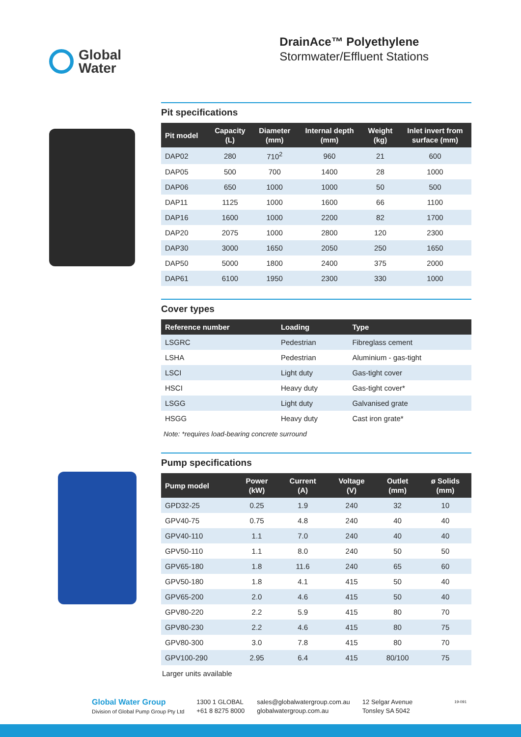Global
Water
DrainAce™ Polyethylene
Stormwater/Effluent Stations
Pit specifications
| Pit model | Capacity (L) | Diameter (mm) | Internal depth (mm) | Weight (kg) | Inlet invert from surface (mm) |
| --- | --- | --- | --- | --- | --- |
| DAP02 | 280 | 710<sup>2</sup> | 960 | 21 | 600 |
| DAP05 | 500 | 700 | 1400 | 28 | 1000 |
| DAP06 | 650 | 1000 | 1000 | 50 | 500 |
| DAP11 | 1125 | 1000 | 1600 | 66 | 1100 |
| DAP16 | 1600 | 1000 | 2200 | 82 | 1700 |
| DAP20 | 2075 | 1000 | 2800 | 120 | 2300 |
| DAP30 | 3000 | 1650 | 2050 | 250 | 1650 |
| DAP50 | 5000 | 1800 | 2400 | 375 | 2000 |
| DAP61 | 6100 | 1950 | 2300 | 330 | 1000 |
Cover types
| Reference number | Loading | Type |
| --- | --- | --- |
| LSGRC | Pedestrian | Fibreglass cement |
| LSHA | Pedestrian | Aluminium - gas-tight |
| LSCI | Light duty | Gas-tight cover |
| HSCI | Heavy duty | Gas-tight cover* |
| LSGG | Light duty | Galvanised grate |
| HSGG | Heavy duty | Cast iron grate* |
Note: *requires load-bearing concrete surround
Pump specifications
| Pump model | Power (kW) | Current (A) | Voltage (V) | Outlet (mm) | ø Solids (mm) |
| --- | --- | --- | --- | --- | --- |
| GPD32-25 | 0.25 | 1.9 | 240 | 32 | 10 |
| GPV40-75 | 0.75 | 4.8 | 240 | 40 | 40 |
| GPV40-110 | 1.1 | 7.0 | 240 | 40 | 40 |
| GPV50-110 | 1.1 | 8.0 | 240 | 50 | 50 |
| GPV65-180 | 1.8 | 11.6 | 240 | 65 | 60 |
| GPV50-180 | 1.8 | 4.1 | 415 | 50 | 40 |
| GPV65-200 | 2.0 | 4.6 | 415 | 50 | 40 |
| GPV80-220 | 2.2 | 5.9 | 415 | 80 | 70 |
| GPV80-230 | 2.2 | 4.6 | 415 | 80 | 75 |
| GPV80-300 | 3.0 | 7.8 | 415 | 80 | 70 |
| GPV100-290 | 2.95 | 6.4 | 415 | 80/100 | 75 |
Larger units available
Global Water Group
Division of Global Pump Group Pty Ltd
1300 1 GLOBAL
+61 8 8275 8000
sales@globalwatergroup.com.au
globalwatergroup.com.au
12 Selgar Avenue
Tonsley SA 5042
19-091